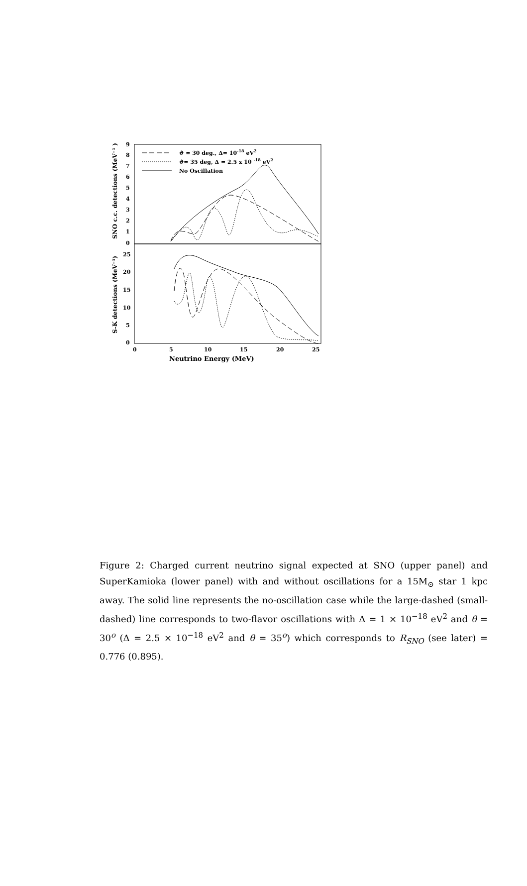9
8
7
6
5
4
3
2
1
0
25
20
15
10
5
0
0
5
10
15
20
25
Neutrino Energy (MeV)
SNO c.c. detections (MeV⁻¹ )
S-K detections (MeV⁻¹)
ϑ = 30 deg., Δ= 10-18 eV2
ϑ= 35 deg, Δ = 2.5 x 10 -18 eV2
No Oscillation
Figure 2: Charged current neutrino signal expected at SNO (upper panel) and SuperKamioka (lower panel) with and without oscillations for a 15M<sub>⊙</sub> star 1 kpc away. The solid line represents the no-oscillation case while the large-dashed (small-dashed) line corresponds to two-flavor oscillations with Δ = 1 × 10<sup>−18</sup> eV<sup>2</sup> and θ = 30<sup>o</sup> (Δ = 2.5 × 10<sup>−18</sup> eV<sup>2</sup> and θ = 35<sup>o</sup>) which corresponds to R<sub>SNO</sub> (see later) = 0.776 (0.895).